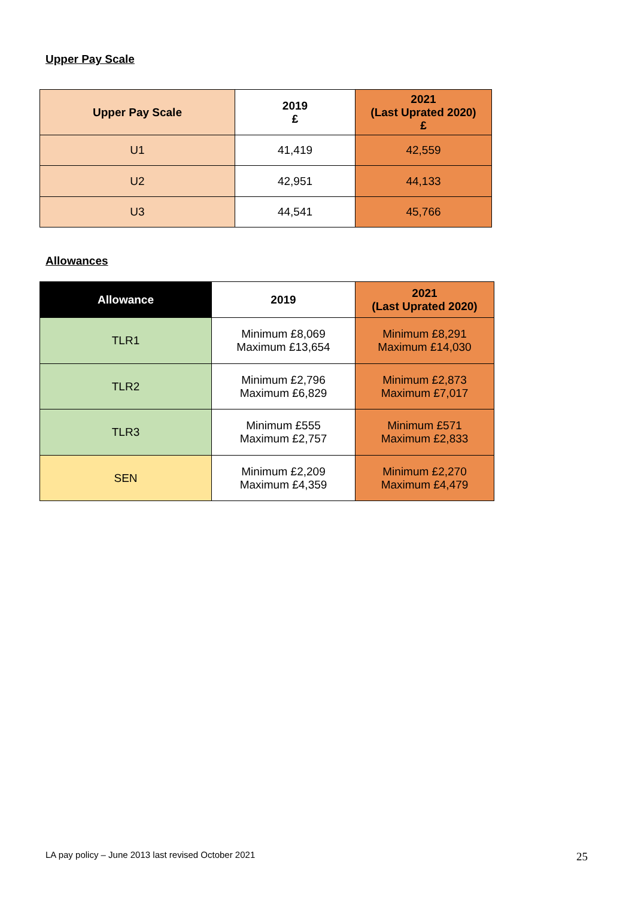Upper Pay Scale
| Upper Pay Scale | 2019 £ | 2021 (Last Uprated 2020) £ |
| --- | --- | --- |
| U1 | 41,419 | 42,559 |
| U2 | 42,951 | 44,133 |
| U3 | 44,541 | 45,766 |
Allowances
| Allowance | 2019 | 2021 (Last Uprated 2020) |
| --- | --- | --- |
| TLR1 | Minimum £8,069 Maximum £13,654 | Minimum £8,291 Maximum £14,030 |
| TLR2 | Minimum £2,796 Maximum £6,829 | Minimum £2,873 Maximum £7,017 |
| TLR3 | Minimum £555 Maximum £2,757 | Minimum £571 Maximum £2,833 |
| SEN | Minimum £2,209 Maximum £4,359 | Minimum £2,270 Maximum £4,479 |
LA pay policy – June 2013 last revised October 2021
25